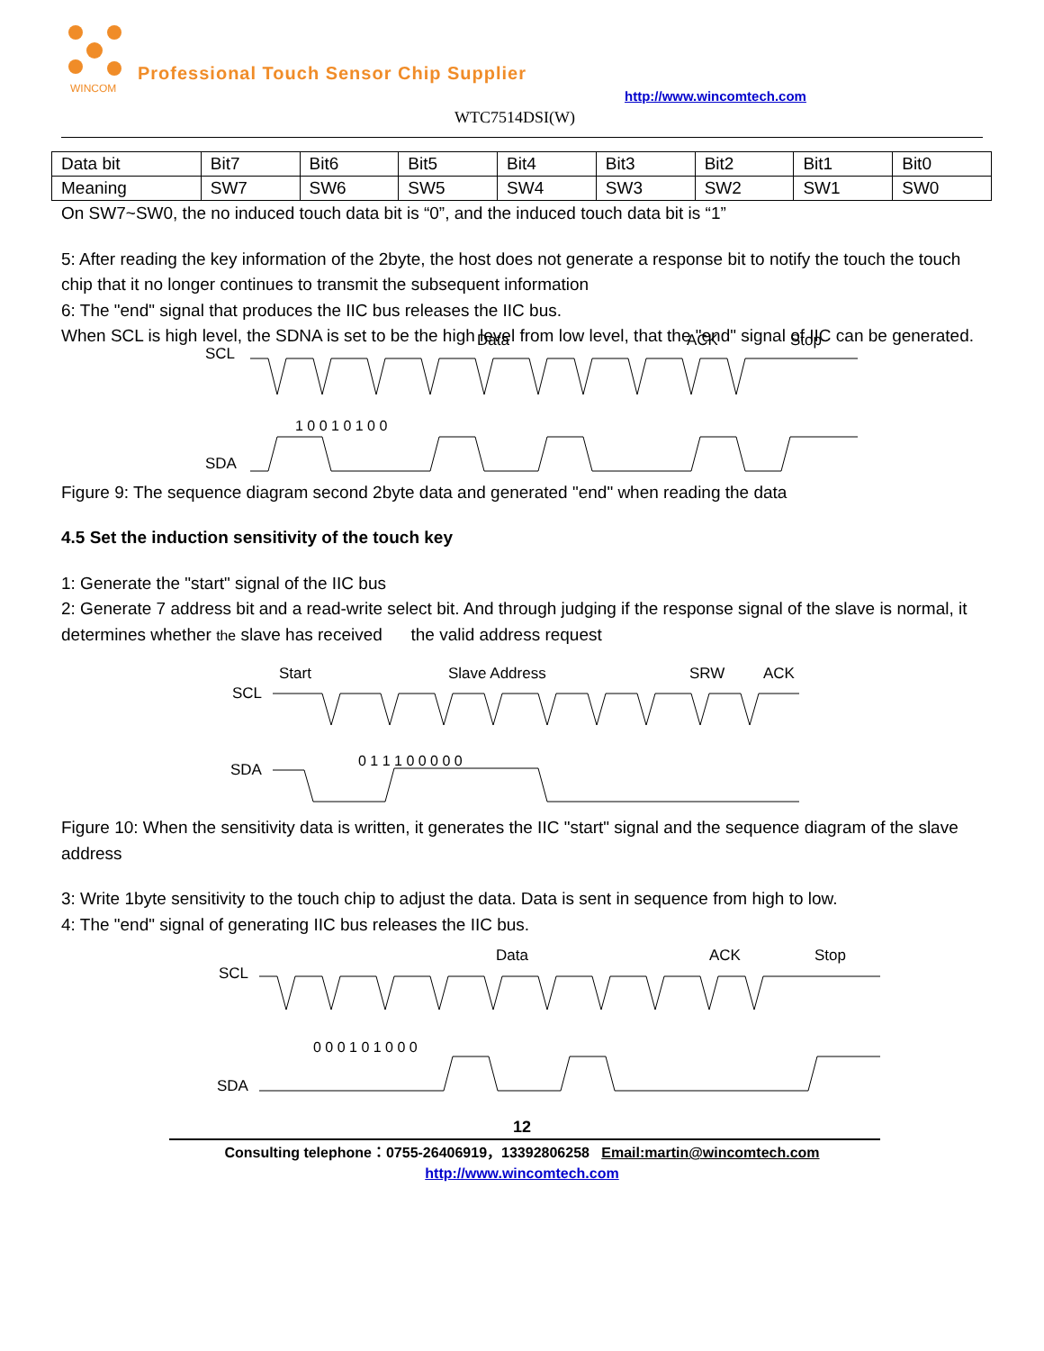WINCOM
Professional Touch Sensor Chip Supplier
http://www.wincomtech.com
WTC7514DSI(W)
| Data bit | Bit7 | Bit6 | Bit5 | Bit4 | Bit3 | Bit2 | Bit1 | Bit0 |
| Meaning | SW7 | SW6 | SW5 | SW4 | SW3 | SW2 | SW1 | SW0 |
On SW7~SW0, the no induced touch data bit is “0”, and the induced touch data bit is “1”
5: After reading the key information of the 2byte, the host does not generate a response bit to notify the touch the touch chip that it no longer continues to transmit the subsequent information
6: The "end" signal that produces the IIC bus releases the IIC bus.
When SCL is high level, the SDNA is set to be the high level from low level, that the "end" signal of IIC can be generated.
SCL
SDA
Data
ACK
Stop
1 0 0 1 0 1 0 0
Figure 9: The sequence diagram second 2byte data and generated "end" when reading the data
4.5 Set the induction sensitivity of the touch key
1: Generate the "start" signal of the IIC bus
2: Generate 7 address bit and a read-write select bit. And through judging if the response signal of the slave is normal, it determines whether the slave has received the valid address request
SCL
SDA
Start
Slave Address
SRW
ACK
0 1 1 1 0 0 0 0 0
Figure 10: When the sensitivity data is written, it generates the IIC "start" signal and the sequence diagram of the slave address
3: Write 1byte sensitivity to the touch chip to adjust the data. Data is sent in sequence from high to low.
4: The "end" signal of generating IIC bus releases the IIC bus.
SCL
SDA
Data
ACK
Stop
0 0 0 1 0 1 0 0 0
12
Consulting telephone：0755-26406919，13392806258 Email:martin@wincomtech.com
http://www.wincomtech.com